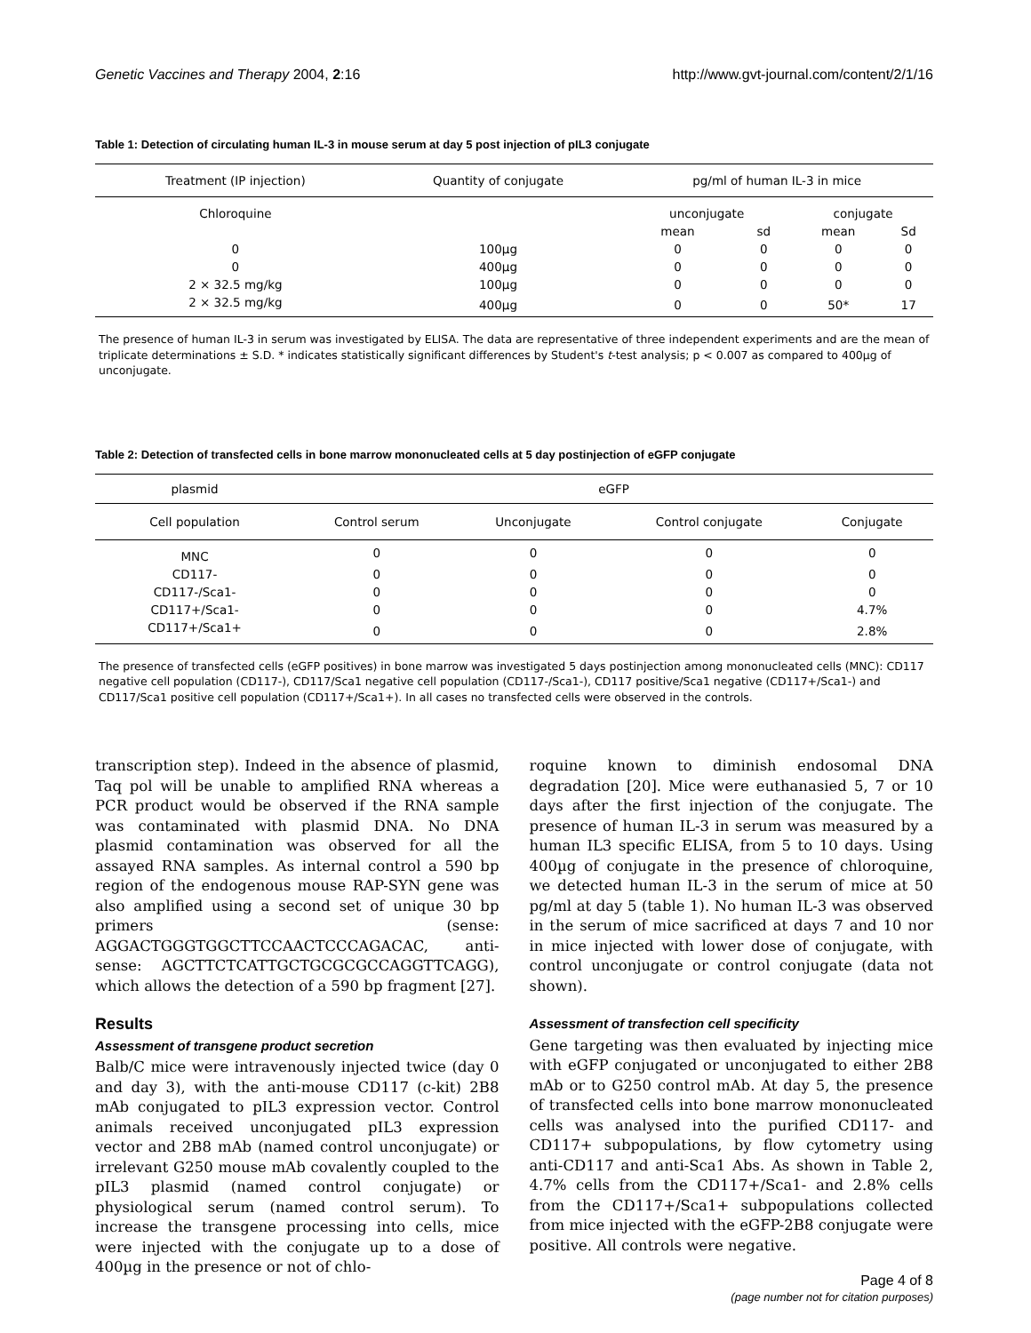Genetic Vaccines and Therapy 2004, 2:16 http://www.gvt-journal.com/content/2/1/16
Table 1: Detection of circulating human IL-3 in mouse serum at day 5 post injection of pIL3 conjugate
| Treatment (IP injection) | Quantity of conjugate | pg/ml of human IL-3 in mice | | | |
| --- | --- | --- | --- | --- | --- |
| Chloroquine | | unconjugate | | conjugate | |
| | | mean | sd | mean | Sd |
| 0 | 100µg | 0 | 0 | 0 | 0 |
| 0 | 400µg | 0 | 0 | 0 | 0 |
| 2 × 32.5 mg/kg | 100µg | 0 | 0 | 0 | 0 |
| 2 × 32.5 mg/kg | 400µg | 0 | 0 | 50* | 17 |
The presence of human IL-3 in serum was investigated by ELISA. The data are representative of three independent experiments and are the mean of triplicate determinations ± S.D. * indicates statistically significant differences by Student's t-test analysis; p < 0.007 as compared to 400µg of unconjugate.
Table 2: Detection of transfected cells in bone marrow mononucleated cells at 5 day postinjection of eGFP conjugate
| plasmid | eGFP | | | |
| --- | --- | --- | --- | --- |
| Cell population | Control serum | Unconjugate | Control conjugate | Conjugate |
| MNC | 0 | 0 | 0 | 0 |
| CD117- | 0 | 0 | 0 | 0 |
| CD117-/Sca1- | 0 | 0 | 0 | 0 |
| CD117+/Sca1- | 0 | 0 | 0 | 4.7% |
| CD117+/Sca1+ | 0 | 0 | 0 | 2.8% |
The presence of transfected cells (eGFP positives) in bone marrow was investigated 5 days postinjection among mononucleated cells (MNC): CD117 negative cell population (CD117-), CD117/Sca1 negative cell population (CD117-/Sca1-), CD117 positive/Sca1 negative (CD117+/Sca1-) and CD117/Sca1 positive cell population (CD117+/Sca1+). In all cases no transfected cells were observed in the controls.
transcription step). Indeed in the absence of plasmid, Taq pol will be unable to amplified RNA whereas a PCR product would be observed if the RNA sample was contaminated with plasmid DNA. No DNA plasmid contamination was observed for all the assayed RNA samples. As internal control a 590 bp region of the endogenous mouse RAP-SYN gene was also amplified using a second set of unique 30 bp primers (sense: AGGACTGGGTGGCTTCCAACTCCCAGACAC, anti-sense: AGCTTCTCATTGCTGCGCGCCAGGTTCAGG), which allows the detection of a 590 bp fragment [27].
Results
Assessment of transgene product secretion
Balb/C mice were intravenously injected twice (day 0 and day 3), with the anti-mouse CD117 (c-kit) 2B8 mAb conjugated to pIL3 expression vector. Control animals received unconjugated pIL3 expression vector and 2B8 mAb (named control unconjugate) or irrelevant G250 mouse mAb covalently coupled to the pIL3 plasmid (named control conjugate) or physiological serum (named control serum). To increase the transgene processing into cells, mice were injected with the conjugate up to a dose of 400µg in the presence or not of chlo-
roquine known to diminish endosomal DNA degradation [20]. Mice were euthanasied 5, 7 or 10 days after the first injection of the conjugate. The presence of human IL-3 in serum was measured by a human IL3 specific ELISA, from 5 to 10 days. Using 400µg of conjugate in the presence of chloroquine, we detected human IL-3 in the serum of mice at 50 pg/ml at day 5 (table 1). No human IL-3 was observed in the serum of mice sacrificed at days 7 and 10 nor in mice injected with lower dose of conjugate, with control unconjugate or control conjugate (data not shown).
Assessment of transfection cell specificity
Gene targeting was then evaluated by injecting mice with eGFP conjugated or unconjugated to either 2B8 mAb or to G250 control mAb. At day 5, the presence of transfected cells into bone marrow mononucleated cells was analysed into the purified CD117- and CD117+ subpopulations, by flow cytometry using anti-CD117 and anti-Sca1 Abs. As shown in Table 2, 4.7% cells from the CD117+/Sca1- and 2.8% cells from the CD117+/Sca1+ subpopulations collected from mice injected with the eGFP-2B8 conjugate were positive. All controls were negative.
Page 4 of 8
(page number not for citation purposes)